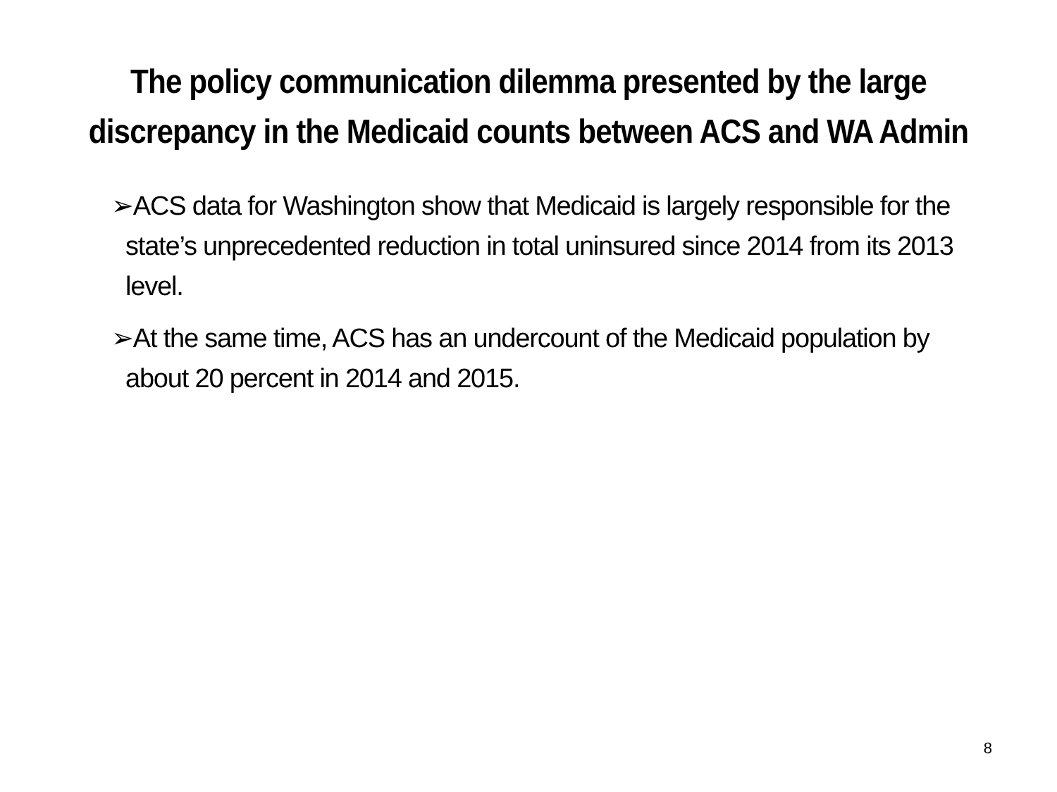The policy communication dilemma presented by the large discrepancy in the Medicaid counts between ACS and WA Admin
➢ACS data for Washington show that Medicaid is largely responsible for the state’s unprecedented reduction in total uninsured since 2014 from its 2013 level.
➢At the same time, ACS has an undercount of the Medicaid population by about 20 percent in 2014 and 2015.
8